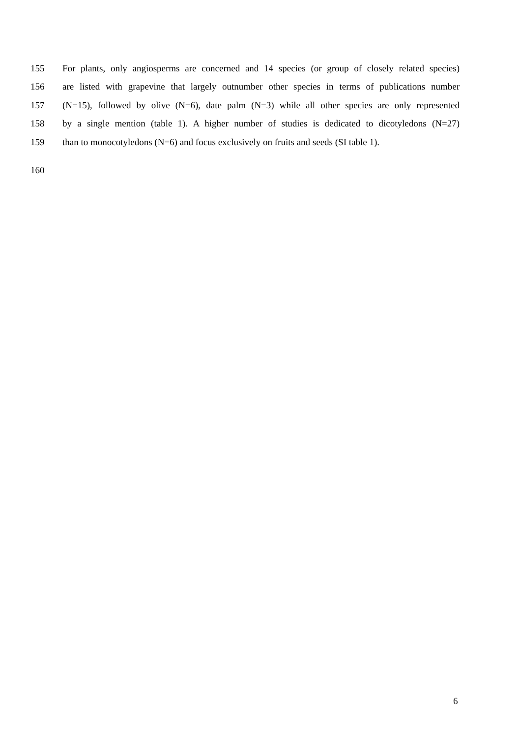155 For plants, only angiosperms are concerned and 14 species (or group of closely related species)
156 are listed with grapevine that largely outnumber other species in terms of publications number
157 (N=15), followed by olive (N=6), date palm (N=3) while all other species are only represented
158 by a single mention (table 1). A higher number of studies is dedicated to dicotyledons (N=27)
159 than to monocotyledons (N=6) and focus exclusively on fruits and seeds (SI table 1).
160
6